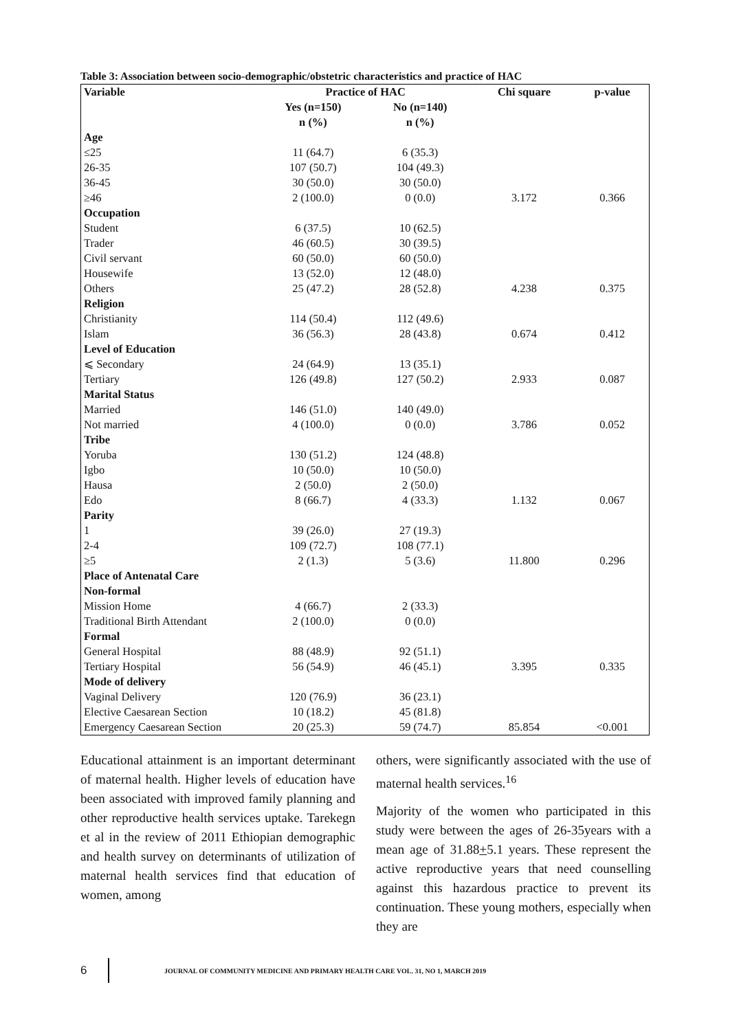Table 3: Association between socio-demographic/obstetric characteristics and practice of HAC
| Variable | Practice of HAC | | Chi square | p-value |
| --- | --- | --- | --- | --- |
| | Yes (n=150) n (%) | No (n=140) n (%) | | |
| Age | | | | |
| ≤25 | 11 (64.7) | 6 (35.3) | | |
| 26-35 | 107 (50.7) | 104 (49.3) | | |
| 36-45 | 30 (50.0) | 30 (50.0) | | |
| ≥46 | 2 (100.0) | 0 (0.0) | 3.172 | 0.366 |
| Occupation | | | | |
| Student | 6 (37.5) | 10 (62.5) | | |
| Trader | 46 (60.5) | 30 (39.5) | | |
| Civil servant | 60 (50.0) | 60 (50.0) | | |
| Housewife | 13 (52.0) | 12 (48.0) | | |
| Others | 25 (47.2) | 28 (52.8) | 4.238 | 0.375 |
| Religion | | | | |
| Christianity | 114 (50.4) | 112 (49.6) | | |
| Islam | 36 (56.3) | 28 (43.8) | 0.674 | 0.412 |
| Level of Education | | | | |
| ⩽ Secondary | 24 (64.9) | 13 (35.1) | | |
| Tertiary | 126 (49.8) | 127 (50.2) | 2.933 | 0.087 |
| Marital Status | | | | |
| Married | 146 (51.0) | 140 (49.0) | | |
| Not married | 4 (100.0) | 0 (0.0) | 3.786 | 0.052 |
| Tribe | | | | |
| Yoruba | 130 (51.2) | 124 (48.8) | | |
| Igbo | 10 (50.0) | 10 (50.0) | | |
| Hausa | 2 (50.0) | 2 (50.0) | | |
| Edo | 8 (66.7) | 4 (33.3) | 1.132 | 0.067 |
| Parity | | | | |
| 1 | 39 (26.0) | 27 (19.3) | | |
| 2-4 | 109 (72.7) | 108 (77.1) | | |
| ≥5 | 2 (1.3) | 5 (3.6) | 11.800 | 0.296 |
| Place of Antenatal Care | | | | |
| Non-formal | | | | |
| Mission Home | 4 (66.7) | 2 (33.3) | | |
| Traditional Birth Attendant | 2 (100.0) | 0 (0.0) | | |
| Formal | | | | |
| General Hospital | 88 (48.9) | 92 (51.1) | | |
| Tertiary Hospital | 56 (54.9) | 46 (45.1) | 3.395 | 0.335 |
| Mode of delivery | | | | |
| Vaginal Delivery | 120 (76.9) | 36 (23.1) | | |
| Elective Caesarean Section | 10 (18.2) | 45 (81.8) | | |
| Emergency Caesarean Section | 20 (25.3) | 59 (74.7) | 85.854 | <0.001 |
Educational attainment is an important determinant of maternal health. Higher levels of education have been associated with improved family planning and other reproductive health services uptake. Tarekegn et al in the review of 2011 Ethiopian demographic and health survey on determinants of utilization of maternal health services find that education of women, among
others, were significantly associated with the use of maternal health services.<sup>16</sup>
Majority of the women who participated in this study were between the ages of 26-35years with a mean age of 31.88+5.1 years. These represent the active reproductive years that need counselling against this hazardous practice to prevent its continuation. These young mothers, especially when they are
6 JOURNAL OF COMMUNITY MEDICINE AND PRIMARY HEALTH CARE VOL. 31, NO 1, MARCH 2019